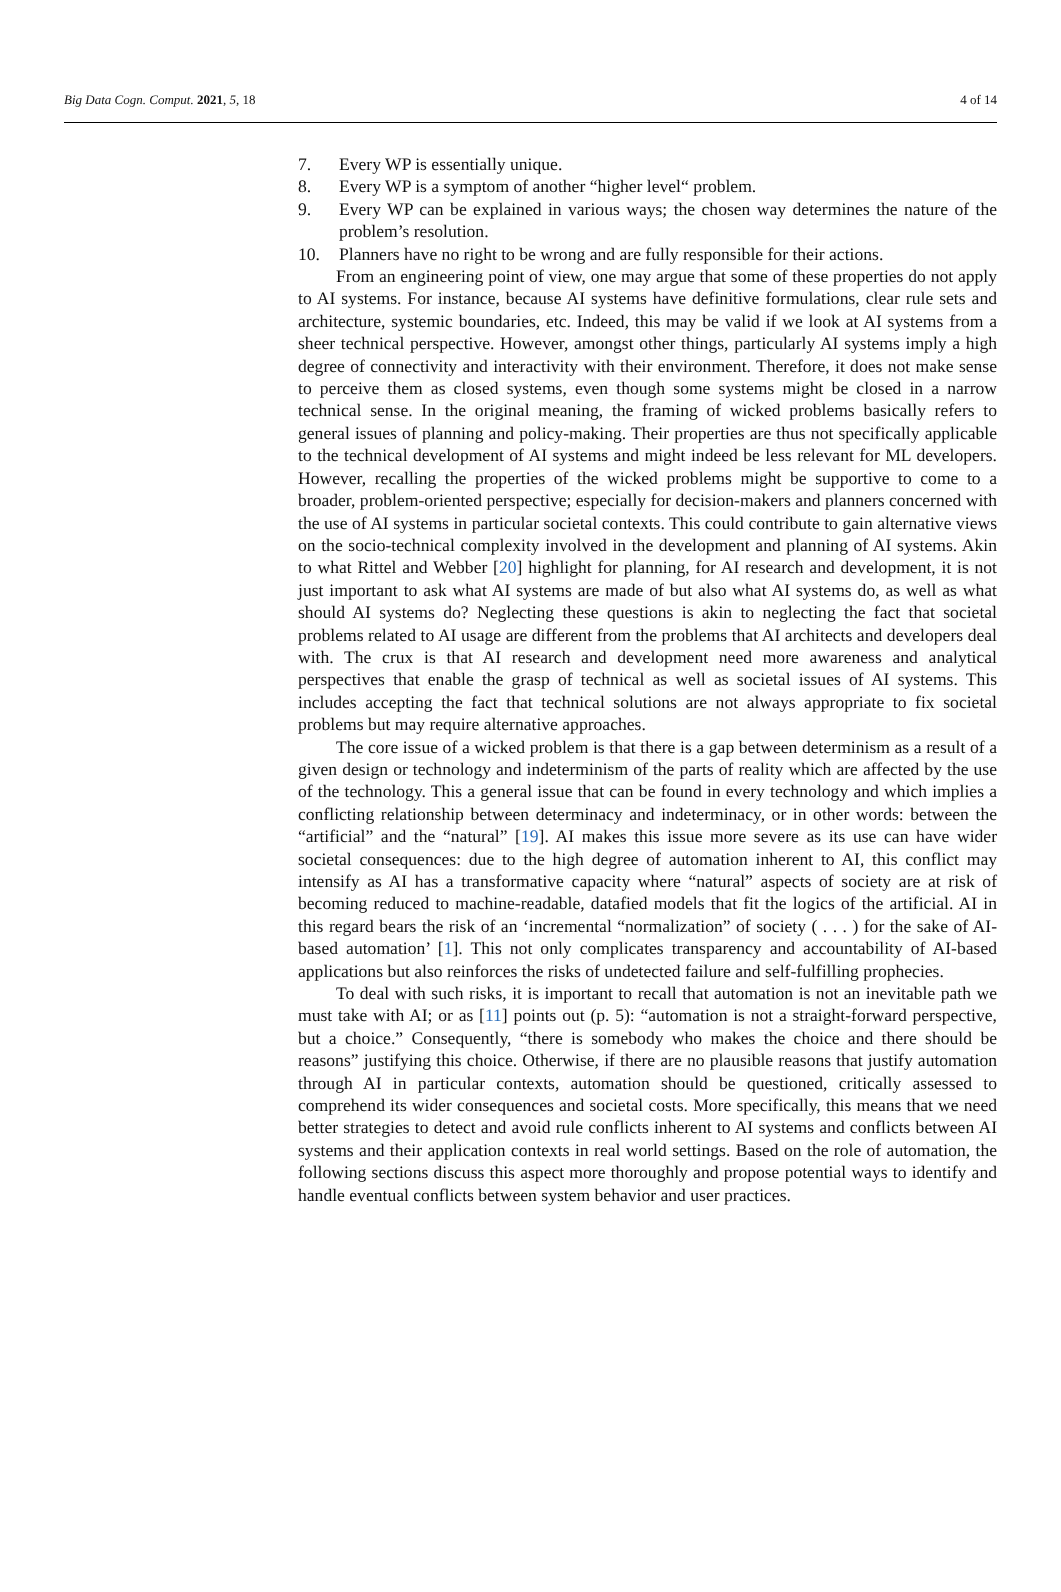Big Data Cogn. Comput. 2021, 5, 18 4 of 14
7. Every WP is essentially unique.
8. Every WP is a symptom of another “higher level“ problem.
9. Every WP can be explained in various ways; the chosen way determines the nature of the problem’s resolution.
10. Planners have no right to be wrong and are fully responsible for their actions.
From an engineering point of view, one may argue that some of these properties do not apply to AI systems. For instance, because AI systems have definitive formulations, clear rule sets and architecture, systemic boundaries, etc. Indeed, this may be valid if we look at AI systems from a sheer technical perspective. However, amongst other things, particularly AI systems imply a high degree of connectivity and interactivity with their environment. Therefore, it does not make sense to perceive them as closed systems, even though some systems might be closed in a narrow technical sense. In the original meaning, the framing of wicked problems basically refers to general issues of planning and policy-making. Their properties are thus not specifically applicable to the technical development of AI systems and might indeed be less relevant for ML developers. However, recalling the properties of the wicked problems might be supportive to come to a broader, problem-oriented perspective; especially for decision-makers and planners concerned with the use of AI systems in particular societal contexts. This could contribute to gain alternative views on the socio-technical complexity involved in the development and planning of AI systems. Akin to what Rittel and Webber [20] highlight for planning, for AI research and development, it is not just important to ask what AI systems are made of but also what AI systems do, as well as what should AI systems do? Neglecting these questions is akin to neglecting the fact that societal problems related to AI usage are different from the problems that AI architects and developers deal with. The crux is that AI research and development need more awareness and analytical perspectives that enable the grasp of technical as well as societal issues of AI systems. This includes accepting the fact that technical solutions are not always appropriate to fix societal problems but may require alternative approaches.
The core issue of a wicked problem is that there is a gap between determinism as a result of a given design or technology and indeterminism of the parts of reality which are affected by the use of the technology. This a general issue that can be found in every technology and which implies a conflicting relationship between determinacy and indeterminacy, or in other words: between the “artificial” and the “natural” [19]. AI makes this issue more severe as its use can have wider societal consequences: due to the high degree of automation inherent to AI, this conflict may intensify as AI has a transformative capacity where “natural” aspects of society are at risk of becoming reduced to machine-readable, datafied models that fit the logics of the artificial. AI in this regard bears the risk of an ‘incremental “normalization” of society ( . . . ) for the sake of AI-based automation’ [1]. This not only complicates transparency and accountability of AI-based applications but also reinforces the risks of undetected failure and self-fulfilling prophecies.
To deal with such risks, it is important to recall that automation is not an inevitable path we must take with AI; or as [11] points out (p. 5): “automation is not a straight-forward perspective, but a choice.” Consequently, “there is somebody who makes the choice and there should be reasons” justifying this choice. Otherwise, if there are no plausible reasons that justify automation through AI in particular contexts, automation should be questioned, critically assessed to comprehend its wider consequences and societal costs. More specifically, this means that we need better strategies to detect and avoid rule conflicts inherent to AI systems and conflicts between AI systems and their application contexts in real world settings. Based on the role of automation, the following sections discuss this aspect more thoroughly and propose potential ways to identify and handle eventual conflicts between system behavior and user practices.